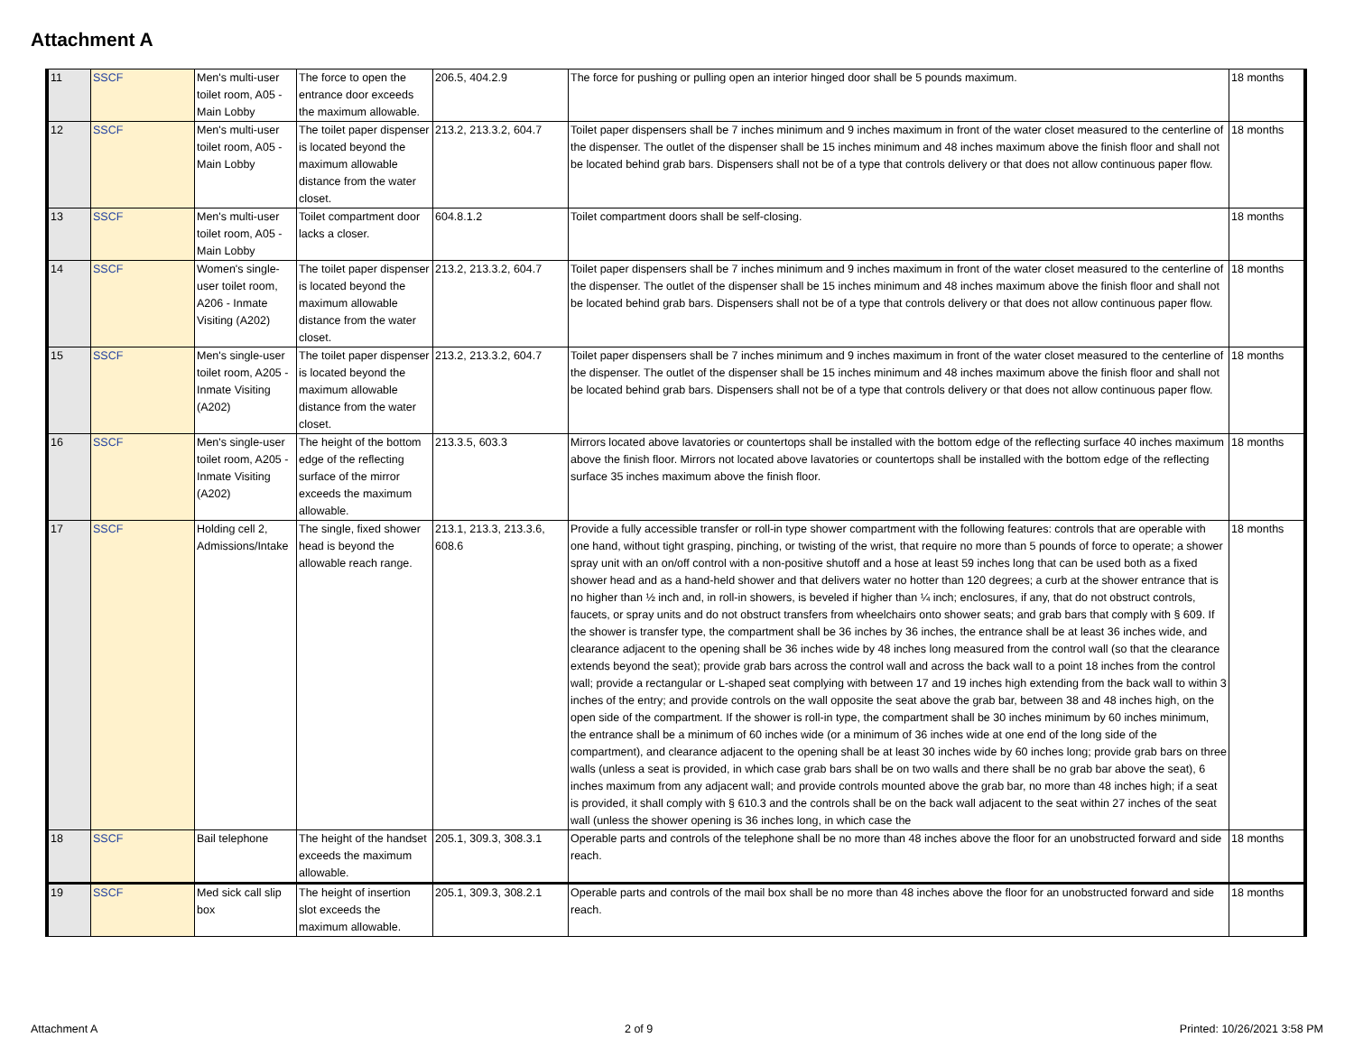Attachment A
| 11 | SSCF | Men's multi-user toilet room, A05 - Main Lobby | The force to open the entrance door exceeds the maximum allowable. | 206.5, 404.2.9 | The force for pushing or pulling open an interior hinged door shall be 5 pounds maximum. | 18 months |
| 12 | SSCF | Men's multi-user toilet room, A05 - Main Lobby | The toilet paper dispenser is located beyond the maximum allowable distance from the water closet. | 213.2, 213.3.2, 604.7 | Toilet paper dispensers shall be 7 inches minimum and 9 inches maximum in front of the water closet measured to the centerline of the dispenser. The outlet of the dispenser shall be 15 inches minimum and 48 inches maximum above the finish floor and shall not be located behind grab bars. Dispensers shall not be of a type that controls delivery or that does not allow continuous paper flow. | 18 months |
| 13 | SSCF | Men's multi-user toilet room, A05 - Main Lobby | Toilet compartment door lacks a closer. | 604.8.1.2 | Toilet compartment doors shall be self-closing. | 18 months |
| 14 | SSCF | Women's single-user toilet room, A206 - Inmate Visiting (A202) | The toilet paper dispenser is located beyond the maximum allowable distance from the water closet. | 213.2, 213.3.2, 604.7 | Toilet paper dispensers shall be 7 inches minimum and 9 inches maximum in front of the water closet measured to the centerline of the dispenser. The outlet of the dispenser shall be 15 inches minimum and 48 inches maximum above the finish floor and shall not be located behind grab bars. Dispensers shall not be of a type that controls delivery or that does not allow continuous paper flow. | 18 months |
| 15 | SSCF | Men's single-user toilet room, A205 - Inmate Visiting (A202) | The toilet paper dispenser is located beyond the maximum allowable distance from the water closet. | 213.2, 213.3.2, 604.7 | Toilet paper dispensers shall be 7 inches minimum and 9 inches maximum in front of the water closet measured to the centerline of the dispenser. The outlet of the dispenser shall be 15 inches minimum and 48 inches maximum above the finish floor and shall not be located behind grab bars. Dispensers shall not be of a type that controls delivery or that does not allow continuous paper flow. | 18 months |
| 16 | SSCF | Men's single-user toilet room, A205 - Inmate Visiting (A202) | The height of the bottom edge of the reflecting surface of the mirror exceeds the maximum allowable. | 213.3.5, 603.3 | Mirrors located above lavatories or countertops shall be installed with the bottom edge of the reflecting surface 40 inches maximum above the finish floor. Mirrors not located above lavatories or countertops shall be installed with the bottom edge of the reflecting surface 35 inches maximum above the finish floor. | 18 months |
| 17 | SSCF | Holding cell 2, Admissions/Intake | The single, fixed shower head is beyond the allowable reach range. | 213.1, 213.3, 213.3.6, 608.6 | Provide a fully accessible transfer or roll-in type shower compartment with the following features: controls that are operable with one hand, without tight grasping, pinching, or twisting of the wrist, that require no more than 5 pounds of force to operate; a shower spray unit with an on/off control with a non-positive shutoff and a hose at least 59 inches long that can be used both as a fixed shower head and as a hand-held shower and that delivers water no hotter than 120 degrees; a curb at the shower entrance that is no higher than ½ inch and, in roll-in showers, is beveled if higher than ¼ inch; enclosures, if any, that do not obstruct controls, faucets, or spray units and do not obstruct transfers from wheelchairs onto shower seats; and grab bars that comply with § 609. If the shower is transfer type, the compartment shall be 36 inches by 36 inches, the entrance shall be at least 36 inches wide, and clearance adjacent to the opening shall be 36 inches wide by 48 inches long measured from the control wall (so that the clearance extends beyond the seat); provide grab bars across the control wall and across the back wall to a point 18 inches from the control wall; provide a rectangular or L-shaped seat complying with between 17 and 19 inches high extending from the back wall to within 3 inches of the entry; and provide controls on the wall opposite the seat above the grab bar, between 38 and 48 inches high, on the open side of the compartment. If the shower is roll-in type, the compartment shall be 30 inches minimum by 60 inches minimum, the entrance shall be a minimum of 60 inches wide (or a minimum of 36 inches wide at one end of the long side of the compartment), and clearance adjacent to the opening shall be at least 30 inches wide by 60 inches long; provide grab bars on three walls (unless a seat is provided, in which case grab bars shall be on two walls and there shall be no grab bar above the seat), 6 inches maximum from any adjacent wall; and provide controls mounted above the grab bar, no more than 48 inches high; if a seat is provided, it shall comply with § 610.3 and the controls shall be on the back wall adjacent to the seat within 27 inches of the seat wall (unless the shower opening is 36 inches long, in which case the | 18 months |
| 18 | SSCF | Bail telephone | The height of the handset exceeds the maximum allowable. | 205.1, 309.3, 308.3.1 | Operable parts and controls of the telephone shall be no more than 48 inches above the floor for an unobstructed forward and side reach. | 18 months |
| 19 | SSCF | Med sick call slip box | The height of insertion slot exceeds the maximum allowable. | 205.1, 309.3, 308.2.1 | Operable parts and controls of the mail box shall be no more than 48 inches above the floor for an unobstructed forward and side reach. | 18 months |
Attachment A 2 of 9 Printed: 10/26/2021 3:58 PM